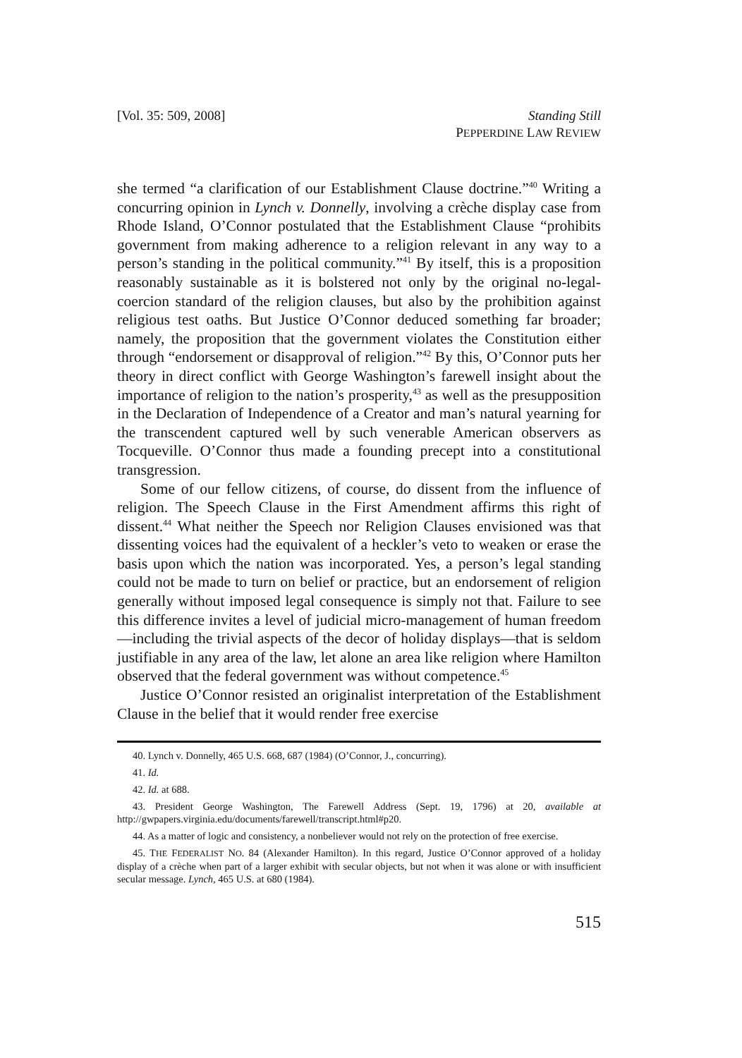[Vol. 35: 509, 2008] Standing Still
PEPPERDINE LAW REVIEW
she termed “a clarification of our Establishment Clause doctrine.”<sup>40</sup> Writing a concurring opinion in Lynch v. Donnelly, involving a crèche display case from Rhode Island, O’Connor postulated that the Establishment Clause “prohibits government from making adherence to a religion relevant in any way to a person’s standing in the political community.”<sup>41</sup> By itself, this is a proposition reasonably sustainable as it is bolstered not only by the original no-legal-coercion standard of the religion clauses, but also by the prohibition against religious test oaths. But Justice O’Connor deduced something far broader; namely, the proposition that the government violates the Constitution either through “endorsement or disapproval of religion.”<sup>42</sup> By this, O’Connor puts her theory in direct conflict with George Washington’s farewell insight about the importance of religion to the nation’s prosperity,<sup>43</sup> as well as the presupposition in the Declaration of Independence of a Creator and man’s natural yearning for the transcendent captured well by such venerable American observers as Tocqueville. O’Connor thus made a founding precept into a constitutional transgression.
Some of our fellow citizens, of course, do dissent from the influence of religion. The Speech Clause in the First Amendment affirms this right of dissent.<sup>44</sup> What neither the Speech nor Religion Clauses envisioned was that dissenting voices had the equivalent of a heckler’s veto to weaken or erase the basis upon which the nation was incorporated. Yes, a person’s legal standing could not be made to turn on belief or practice, but an endorsement of religion generally without imposed legal consequence is simply not that. Failure to see this difference invites a level of judicial micro-management of human freedom—including the trivial aspects of the decor of holiday displays—that is seldom justifiable in any area of the law, let alone an area like religion where Hamilton observed that the federal government was without competence.<sup>45</sup>
Justice O’Connor resisted an originalist interpretation of the Establishment Clause in the belief that it would render free exercise
40. Lynch v. Donnelly, 465 U.S. 668, 687 (1984) (O’Connor, J., concurring).
41. Id.
42. Id. at 688.
43. President George Washington, The Farewell Address (Sept. 19, 1796) at 20, available at http://gwpapers.virginia.edu/documents/farewell/transcript.html#p20.
44. As a matter of logic and consistency, a nonbeliever would not rely on the protection of free exercise.
45. THE FEDERALIST NO. 84 (Alexander Hamilton). In this regard, Justice O’Connor approved of a holiday display of a crèche when part of a larger exhibit with secular objects, but not when it was alone or with insufficient secular message. Lynch, 465 U.S. at 680 (1984).
515